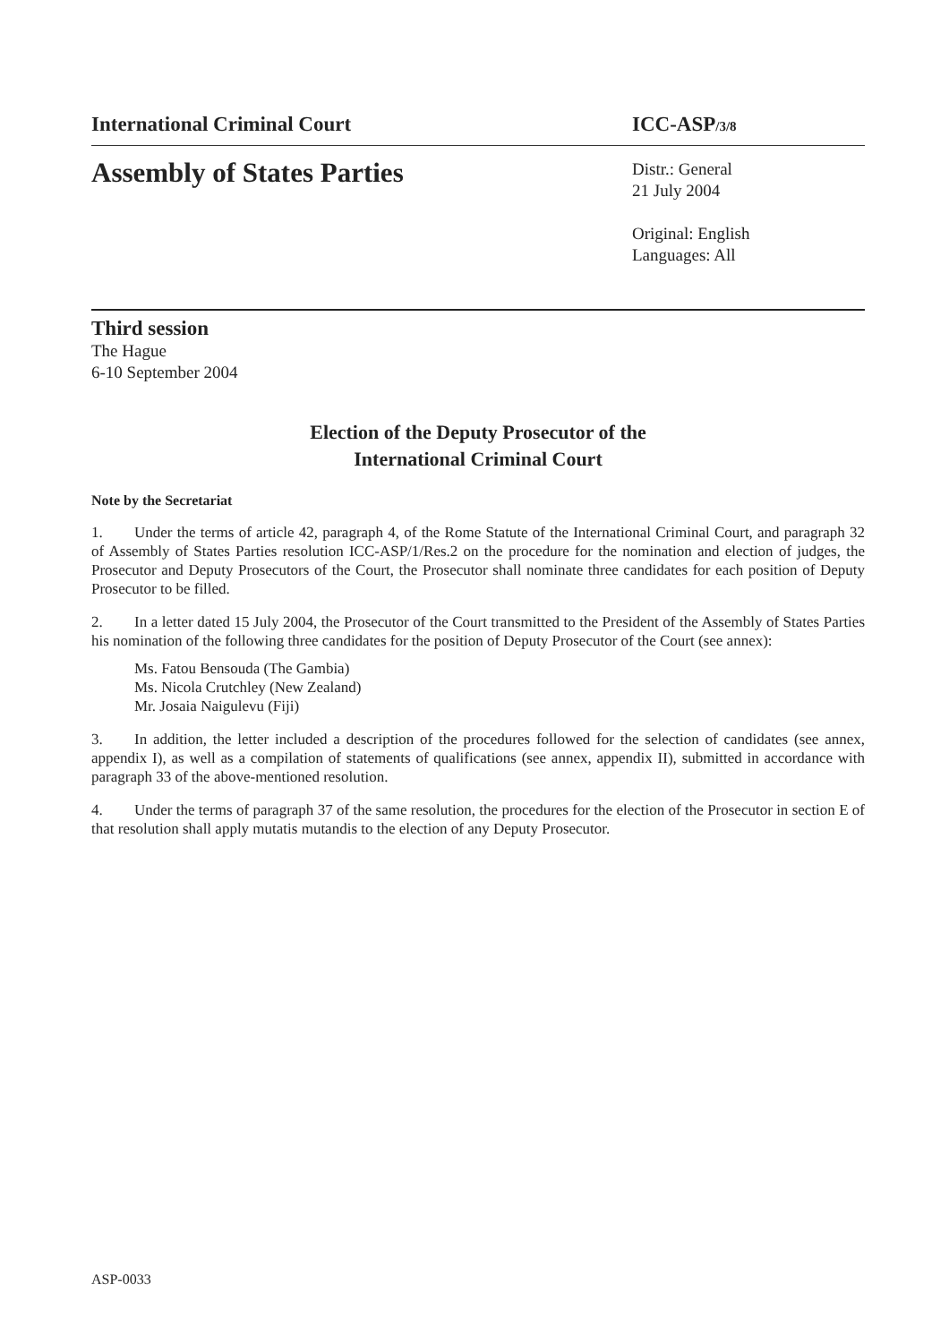International Criminal Court ICC-ASP/3/8
Assembly of States Parties
Distr.: General
21 July 2004
Original: English
Languages: All
Third session
The Hague
6-10 September 2004
Election of the Deputy Prosecutor of the
International Criminal Court
Note by the Secretariat
1. Under the terms of article 42, paragraph 4, of the Rome Statute of the International Criminal Court, and paragraph 32 of Assembly of States Parties resolution ICC-ASP/1/Res.2 on the procedure for the nomination and election of judges, the Prosecutor and Deputy Prosecutors of the Court, the Prosecutor shall nominate three candidates for each position of Deputy Prosecutor to be filled.
2. In a letter dated 15 July 2004, the Prosecutor of the Court transmitted to the President of the Assembly of States Parties his nomination of the following three candidates for the position of Deputy Prosecutor of the Court (see annex):
Ms. Fatou Bensouda (The Gambia)
Ms. Nicola Crutchley (New Zealand)
Mr. Josaia Naigulevu (Fiji)
3. In addition, the letter included a description of the procedures followed for the selection of candidates (see annex, appendix I), as well as a compilation of statements of qualifications (see annex, appendix II), submitted in accordance with paragraph 33 of the above-mentioned resolution.
4. Under the terms of paragraph 37 of the same resolution, the procedures for the election of the Prosecutor in section E of that resolution shall apply mutatis mutandis to the election of any Deputy Prosecutor.
ASP-0033